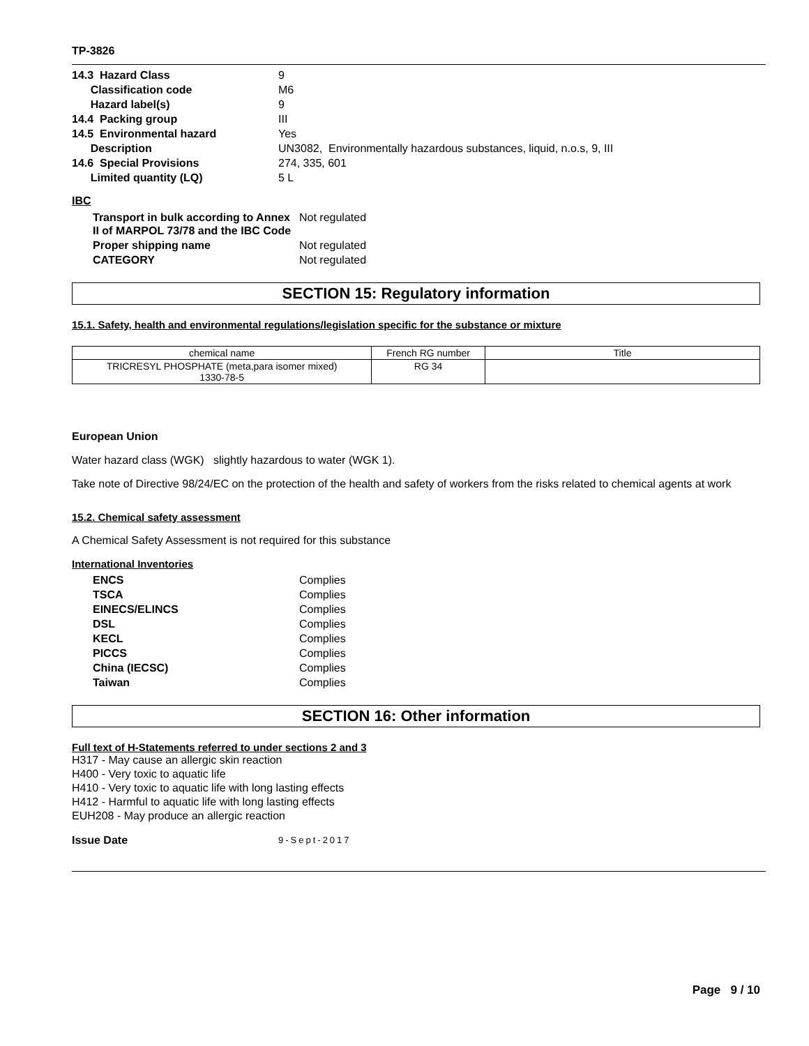TP-3826
| 14.3 Hazard Class | 9 |
| Classification code | M6 |
| Hazard label(s) | 9 |
| 14.4 Packing group | III |
| 14.5 Environmental hazard | Yes |
| Description | UN3082, Environmentally hazardous substances, liquid, n.o.s, 9, III |
| 14.6 Special Provisions | 274, 335, 601 |
| Limited quantity (LQ) | 5 L |
IBC
| Transport in bulk according to Annex II of MARPOL 73/78 and the IBC Code | Not regulated |
| Proper shipping name | Not regulated |
| CATEGORY | Not regulated |
SECTION 15: Regulatory information
15.1. Safety, health and environmental regulations/legislation specific for the substance or mixture
| chemical name | French RG number | Title |
| --- | --- | --- |
| TRICRESYL PHOSPHATE (meta,para isomer mixed) 1330-78-5 | RG 34 | |
European Union
Water hazard class (WGK) slightly hazardous to water (WGK 1).
Take note of Directive 98/24/EC on the protection of the health and safety of workers from the risks related to chemical agents at work
15.2. Chemical safety assessment
A Chemical Safety Assessment is not required for this substance
International Inventories
| ENCS | Complies |
| TSCA | Complies |
| EINECS/ELINCS | Complies |
| DSL | Complies |
| KECL | Complies |
| PICCS | Complies |
| China (IECSC) | Complies |
| Taiwan | Complies |
SECTION 16: Other information
Full text of H-Statements referred to under sections 2 and 3
H317 - May cause an allergic skin reaction
H400 - Very toxic to aquatic life
H410 - Very toxic to aquatic life with long lasting effects
H412 - Harmful to aquatic life with long lasting effects
EUH208 - May produce an allergic reaction
| Issue Date | 9-Sept-2017 |
Page 9 / 10